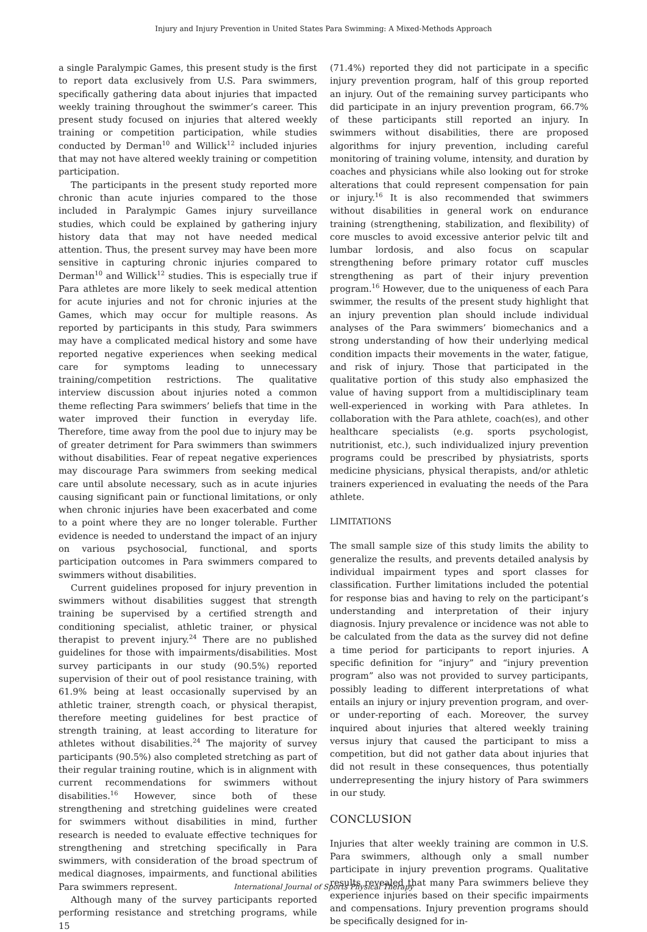Injury and Injury Prevention in United States Para Swimming: A Mixed-Methods Approach
a single Paralympic Games, this present study is the first to report data exclusively from U.S. Para swimmers, specifically gathering data about injuries that impacted weekly training throughout the swimmer’s career. This present study focused on injuries that altered weekly training or competition participation, while studies conducted by Derman<sup>10</sup> and Willick<sup>12</sup> included injuries that may not have altered weekly training or competition participation.
The participants in the present study reported more chronic than acute injuries compared to the those included in Paralympic Games injury surveillance studies, which could be explained by gathering injury history data that may not have needed medical attention. Thus, the present survey may have been more sensitive in capturing chronic injuries compared to Derman<sup>10</sup> and Willick<sup>12</sup> studies. This is especially true if Para athletes are more likely to seek medical attention for acute injuries and not for chronic injuries at the Games, which may occur for multiple reasons. As reported by participants in this study, Para swimmers may have a complicated medical history and some have reported negative experiences when seeking medical care for symptoms leading to unnecessary training/competition restrictions. The qualitative interview discussion about injuries noted a common theme reflecting Para swimmers’ beliefs that time in the water improved their function in everyday life. Therefore, time away from the pool due to injury may be of greater detriment for Para swimmers than swimmers without disabilities. Fear of repeat negative experiences may discourage Para swimmers from seeking medical care until absolute necessary, such as in acute injuries causing significant pain or functional limitations, or only when chronic injuries have been exacerbated and come to a point where they are no longer tolerable. Further evidence is needed to understand the impact of an injury on various psychosocial, functional, and sports participation outcomes in Para swimmers compared to swimmers without disabilities.
Current guidelines proposed for injury prevention in swimmers without disabilities suggest that strength training be supervised by a certified strength and conditioning specialist, athletic trainer, or physical therapist to prevent injury.<sup>24</sup> There are no published guidelines for those with impairments/disabilities. Most survey participants in our study (90.5%) reported supervision of their out of pool resistance training, with 61.9% being at least occasionally supervised by an athletic trainer, strength coach, or physical therapist, therefore meeting guidelines for best practice of strength training, at least according to literature for athletes without disabilities.<sup>24</sup> The majority of survey participants (90.5%) also completed stretching as part of their regular training routine, which is in alignment with current recommendations for swimmers without disabilities.<sup>16</sup> However, since both of these strengthening and stretching guidelines were created for swimmers without disabilities in mind, further research is needed to evaluate effective techniques for strengthening and stretching specifically in Para swimmers, with consideration of the broad spectrum of medical diagnoses, impairments, and functional abilities Para swimmers represent.
Although many of the survey participants reported performing resistance and stretching programs, while 15
(71.4%) reported they did not participate in a specific injury prevention program, half of this group reported an injury. Out of the remaining survey participants who did participate in an injury prevention program, 66.7% of these participants still reported an injury. In swimmers without disabilities, there are proposed algorithms for injury prevention, including careful monitoring of training volume, intensity, and duration by coaches and physicians while also looking out for stroke alterations that could represent compensation for pain or injury.<sup>16</sup> It is also recommended that swimmers without disabilities in general work on endurance training (strengthening, stabilization, and flexibility) of core muscles to avoid excessive anterior pelvic tilt and lumbar lordosis, and also focus on scapular strengthening before primary rotator cuff muscles strengthening as part of their injury prevention program.<sup>16</sup> However, due to the uniqueness of each Para swimmer, the results of the present study highlight that an injury prevention plan should include individual analyses of the Para swimmers’ biomechanics and a strong understanding of how their underlying medical condition impacts their movements in the water, fatigue, and risk of injury. Those that participated in the qualitative portion of this study also emphasized the value of having support from a multidisciplinary team well-experienced in working with Para athletes. In collaboration with the Para athlete, coach(es), and other healthcare specialists (e.g. sports psychologist, nutritionist, etc.), such individualized injury prevention programs could be prescribed by physiatrists, sports medicine physicians, physical therapists, and/or athletic trainers experienced in evaluating the needs of the Para athlete.
LIMITATIONS
The small sample size of this study limits the ability to generalize the results, and prevents detailed analysis by individual impairment types and sport classes for classification. Further limitations included the potential for response bias and having to rely on the participant’s understanding and interpretation of their injury diagnosis. Injury prevalence or incidence was not able to be calculated from the data as the survey did not define a time period for participants to report injuries. A specific definition for “injury” and “injury prevention program” also was not provided to survey participants, possibly leading to different interpretations of what entails an injury or injury prevention program, and over-or under-reporting of each. Moreover, the survey inquired about injuries that altered weekly training versus injury that caused the participant to miss a competition, but did not gather data about injuries that did not result in these consequences, thus potentially underrepresenting the injury history of Para swimmers in our study.
CONCLUSION
Injuries that alter weekly training are common in U.S. Para swimmers, although only a small number participate in injury prevention programs. Qualitative results revealed that many Para swimmers believe they experience injuries based on their specific impairments and compensations. Injury prevention programs should be specifically designed for in-
International Journal of Sports Physical Therapy